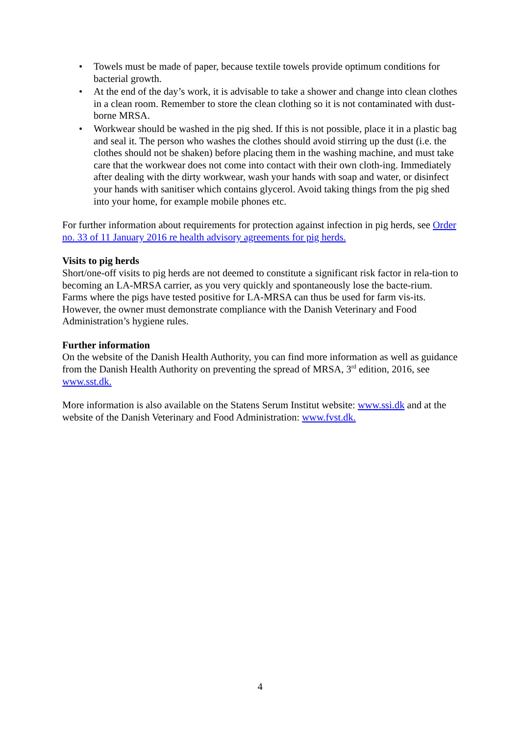• Towels must be made of paper, because textile towels provide optimum conditions for bacterial growth.
• At the end of the day’s work, it is advisable to take a shower and change into clean clothes in a clean room. Remember to store the clean clothing so it is not contaminated with dust-borne MRSA.
• Workwear should be washed in the pig shed. If this is not possible, place it in a plastic bag and seal it. The person who washes the clothes should avoid stirring up the dust (i.e. the clothes should not be shaken) before placing them in the washing machine, and must take care that the workwear does not come into contact with their own cloth-ing. Immediately after dealing with the dirty workwear, wash your hands with soap and water, or disinfect your hands with sanitiser which contains glycerol. Avoid taking things from the pig shed into your home, for example mobile phones etc.
For further information about requirements for protection against infection in pig herds, see Order no. 33 of 11 January 2016 re health advisory agreements for pig herds.
Visits to pig herds
Short/one-off visits to pig herds are not deemed to constitute a significant risk factor in rela-tion to becoming an LA-MRSA carrier, as you very quickly and spontaneously lose the bacte-rium. Farms where the pigs have tested positive for LA-MRSA can thus be used for farm vis-its. However, the owner must demonstrate compliance with the Danish Veterinary and Food Administration’s hygiene rules.
Further information
On the website of the Danish Health Authority, you can find more information as well as guidance from the Danish Health Authority on preventing the spread of MRSA, 3<sup>rd</sup> edition, 2016, see www.sst.dk.
More information is also available on the Statens Serum Institut website: www.ssi.dk and at the website of the Danish Veterinary and Food Administration: www.fvst.dk.
4